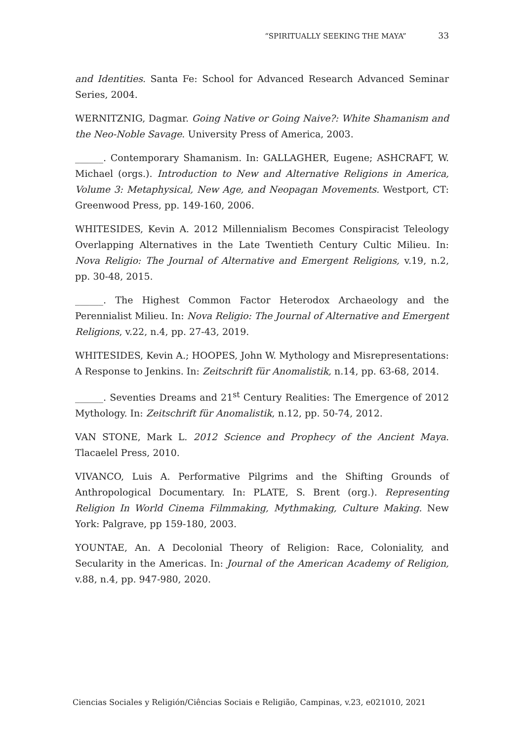“SPIRITUALLY SEEKING THE MAYA” 33
and Identities. Santa Fe: School for Advanced Research Advanced Seminar Series, 2004.
WERNITZNIG, Dagmar. Going Native or Going Naive?: White Shamanism and the Neo-Noble Savage. University Press of America, 2003.
______. Contemporary Shamanism. In: GALLAGHER, Eugene; ASHCRAFT, W. Michael (orgs.). Introduction to New and Alternative Religions in America, Volume 3: Metaphysical, New Age, and Neopagan Movements. Westport, CT: Greenwood Press, pp. 149-160, 2006.
WHITESIDES, Kevin A. 2012 Millennialism Becomes Conspiracist Teleology Overlapping Alternatives in the Late Twentieth Century Cultic Milieu. In: Nova Religio: The Journal of Alternative and Emergent Religions, v.19, n.2, pp. 30-48, 2015.
______. The Highest Common Factor Heterodox Archaeology and the Perennialist Milieu. In: Nova Religio: The Journal of Alternative and Emergent Religions, v.22, n.4, pp. 27-43, 2019.
WHITESIDES, Kevin A.; HOOPES, John W. Mythology and Misrepresentations: A Response to Jenkins. In: Zeitschrift für Anomalistik, n.14, pp. 63-68, 2014.
______. Seventies Dreams and 21<sup>st</sup> Century Realities: The Emergence of 2012 Mythology. In: Zeitschrift für Anomalistik, n.12, pp. 50-74, 2012.
VAN STONE, Mark L. 2012 Science and Prophecy of the Ancient Maya. Tlacaelel Press, 2010.
VIVANCO, Luis A. Performative Pilgrims and the Shifting Grounds of Anthropological Documentary. In: PLATE, S. Brent (org.). Representing Religion In World Cinema Filmmaking, Mythmaking, Culture Making. New York: Palgrave, pp 159-180, 2003.
YOUNTAE, An. A Decolonial Theory of Religion: Race, Coloniality, and Secularity in the Americas. In: Journal of the American Academy of Religion, v.88, n.4, pp. 947-980, 2020.
Ciencias Sociales y Religión/Ciências Sociais e Religião, Campinas, v.23, e021010, 2021